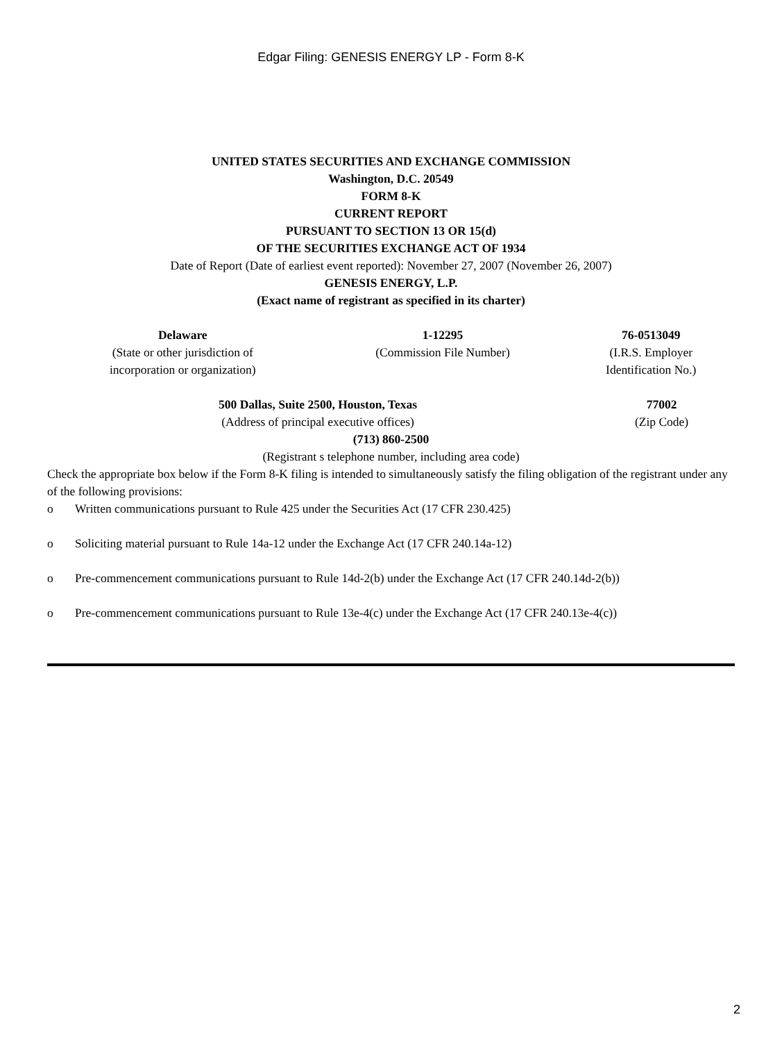Edgar Filing: GENESIS ENERGY LP - Form 8-K
UNITED STATES SECURITIES AND EXCHANGE COMMISSION
Washington, D.C. 20549
FORM 8-K
CURRENT REPORT
PURSUANT TO SECTION 13 OR 15(d)
OF THE SECURITIES EXCHANGE ACT OF 1934
Date of Report (Date of earliest event reported): November 27, 2007 (November 26, 2007)
GENESIS ENERGY, L.P.
(Exact name of registrant as specified in its charter)
| Delaware | 1-12295 | 76-0513049 |
| (State or other jurisdiction of incorporation or organization) | (Commission File Number) | (I.R.S. Employer Identification No.) |
| 500 Dallas, Suite 2500, Houston, Texas | 77002 |
| (Address of principal executive offices) | (Zip Code) |
(713) 860-2500
(Registrant s telephone number, including area code)
Check the appropriate box below if the Form 8-K filing is intended to simultaneously satisfy the filing obligation of the registrant under any of the following provisions:
o Written communications pursuant to Rule 425 under the Securities Act (17 CFR 230.425)
o Soliciting material pursuant to Rule 14a-12 under the Exchange Act (17 CFR 240.14a-12)
o Pre-commencement communications pursuant to Rule 14d-2(b) under the Exchange Act (17 CFR 240.14d-2(b))
o Pre-commencement communications pursuant to Rule 13e-4(c) under the Exchange Act (17 CFR 240.13e-4(c))
2